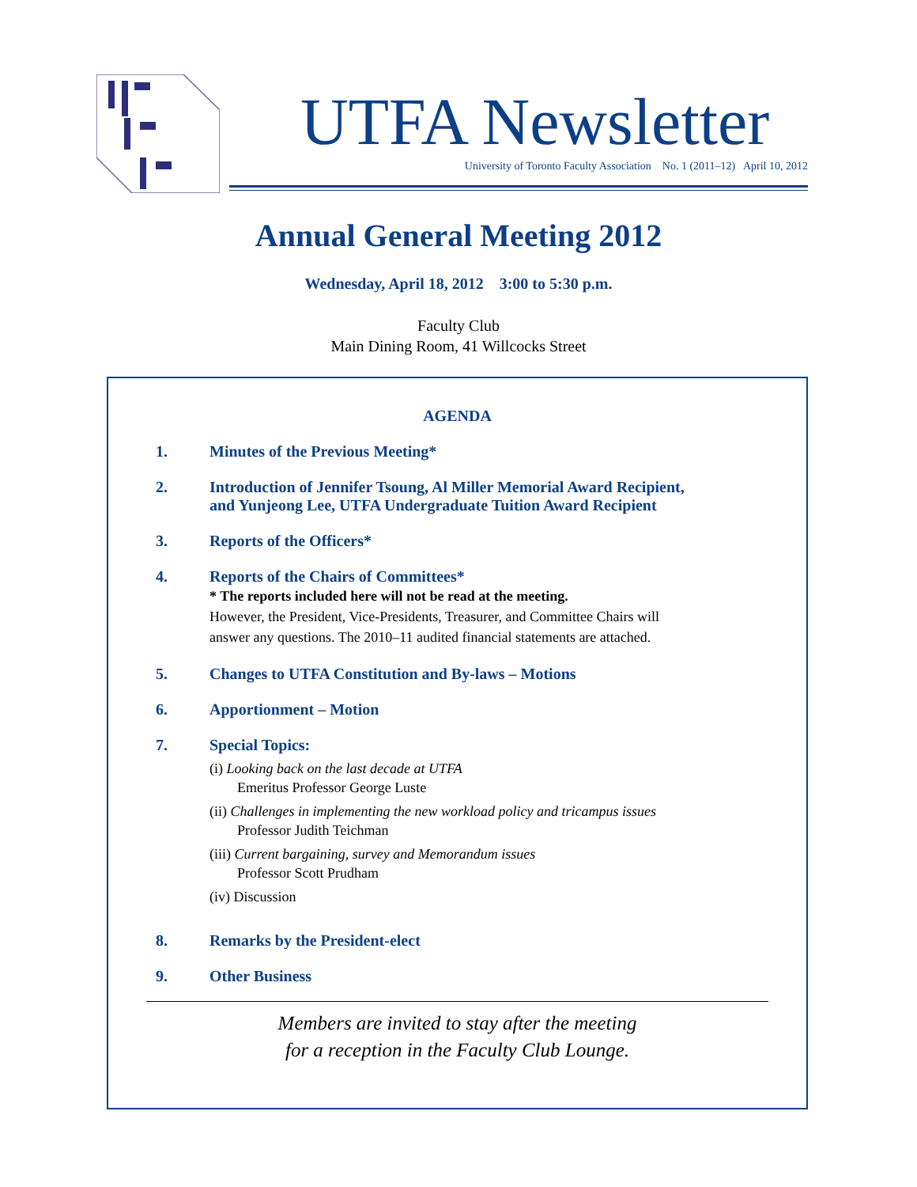UTFA Newsletter
University of Toronto Faculty Association No. 1 (2011–12) April 10, 2012
Annual General Meeting 2012
Wednesday, April 18, 2012 3:00 to 5:30 p.m.
Faculty Club
Main Dining Room, 41 Willcocks Street
AGENDA
1. Minutes of the Previous Meeting*
2. Introduction of Jennifer Tsoung, Al Miller Memorial Award Recipient,
and Yunjeong Lee, UTFA Undergraduate Tuition Award Recipient
3. Reports of the Officers*
4. Reports of the Chairs of Committees*
* The reports included here will not be read at the meeting.
However, the President, Vice-Presidents, Treasurer, and Committee Chairs will
answer any questions. The 2010–11 audited financial statements are attached.
5. Changes to UTFA Constitution and By-laws – Motions
6. Apportionment – Motion
7. Special Topics:
(i) Looking back on the last decade at UTFA
Emeritus Professor George Luste
(ii) Challenges in implementing the new workload policy and tricampus issues
Professor Judith Teichman
(iii) Current bargaining, survey and Memorandum issues
Professor Scott Prudham
(iv) Discussion
8. Remarks by the President-elect
9. Other Business
Members are invited to stay after the meeting
for a reception in the Faculty Club Lounge.